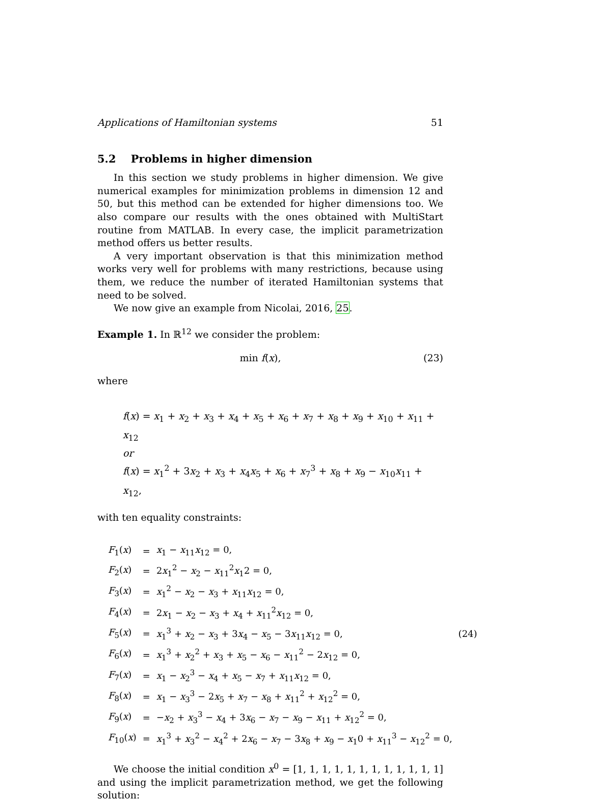Applications of Hamiltonian systems 51
5.2 Problems in higher dimension
In this section we study problems in higher dimension. We give numerical examples for minimization problems in dimension 12 and 50, but this method can be extended for higher dimensions too. We also compare our results with the ones obtained with MultiStart routine from MATLAB. In every case, the implicit parametrization method offers us better results.
A very important observation is that this minimization method works very well for problems with many restrictions, because using them, we reduce the number of iterated Hamiltonian systems that need to be solved.
We now give an example from Nicolai, 2016, 25.
Example 1. In ℝ<sup>12</sup> we consider the problem:
min f(x), (23)
where
f(x) = x<sub>1</sub> + x<sub>2</sub> + x<sub>3</sub> + x<sub>4</sub> + x<sub>5</sub> + x<sub>6</sub> + x<sub>7</sub> + x<sub>8</sub> + x<sub>9</sub> + x<sub>10</sub> + x<sub>11</sub> + x<sub>12</sub>
or
f(x) = x<sub>1</sub><sup>2</sup> + 3x<sub>2</sub> + x<sub>3</sub> + x<sub>4</sub>x<sub>5</sub> + x<sub>6</sub> + x<sub>7</sub><sup>3</sup> + x<sub>8</sub> + x<sub>9</sub> − x<sub>10</sub>x<sub>11</sub> + x<sub>12</sub>,
with ten equality constraints:
| F<sub>1</sub>( x ) | = | x<sub>1</sub> − x<sub>11</sub> x<sub>12</sub> = 0, | |
| F<sub>2</sub>( x ) | = | 2 x<sub>1</sub><sup>2</sup> − x<sub>2</sub> − x<sub>11</sub><sup>2</sup> x<sub>1</sub>2 = 0, | |
| F<sub>3</sub>( x ) | = | x<sub>1</sub><sup>2</sup> − x<sub>2</sub> − x<sub>3</sub> + x<sub>11</sub> x<sub>12</sub> = 0, | |
| F<sub>4</sub>( x ) | = | 2 x<sub>1</sub> − x<sub>2</sub> − x<sub>3</sub> + x<sub>4</sub> + x<sub>11</sub><sup>2</sup> x<sub>12</sub> = 0, | |
| F<sub>5</sub>( x ) | = | x<sub>1</sub><sup>3</sup> + x<sub>2</sub> − x<sub>3</sub> + 3 x<sub>4</sub> − x<sub>5</sub> − 3 x<sub>11</sub> x<sub>12</sub> = 0, | (24) |
| F<sub>6</sub>( x ) | = | x<sub>1</sub><sup>3</sup> + x<sub>2</sub><sup>2</sup> + x<sub>3</sub> + x<sub>5</sub> − x<sub>6</sub> − x<sub>11</sub><sup>2</sup> − 2 x<sub>12</sub> = 0, | |
| F<sub>7</sub>( x ) | = | x<sub>1</sub> − x<sub>2</sub><sup>3</sup> − x<sub>4</sub> + x<sub>5</sub> − x<sub>7</sub> + x<sub>11</sub> x<sub>12</sub> = 0, | |
| F<sub>8</sub>( x ) | = | x<sub>1</sub> − x<sub>3</sub><sup>3</sup> − 2 x<sub>5</sub> + x<sub>7</sub> − x<sub>8</sub> + x<sub>11</sub><sup>2</sup> + x<sub>12</sub><sup>2</sup> = 0, | |
| F<sub>9</sub>( x ) | = | − x<sub>2</sub> + x<sub>3</sub><sup>3</sup> − x<sub>4</sub> + 3 x<sub>6</sub> − x<sub>7</sub> − x<sub>9</sub> − x<sub>11</sub> + x<sub>12</sub><sup>2</sup> = 0, | |
| F<sub>10</sub>( x ) | = | x<sub>1</sub><sup>3</sup> + x<sub>3</sub><sup>2</sup> − x<sub>4</sub><sup>2</sup> + 2 x<sub>6</sub> − x<sub>7</sub> − 3 x<sub>8</sub> + x<sub>9</sub> − x<sub>1</sub>0 + x<sub>11</sub><sup>3</sup> − x<sub>12</sub><sup>2</sup> = 0, | |
We choose the initial condition x<sup>0</sup> = [1, 1, 1, 1, 1, 1, 1, 1, 1, 1, 1, 1] and using the implicit parametrization method, we get the following solution: